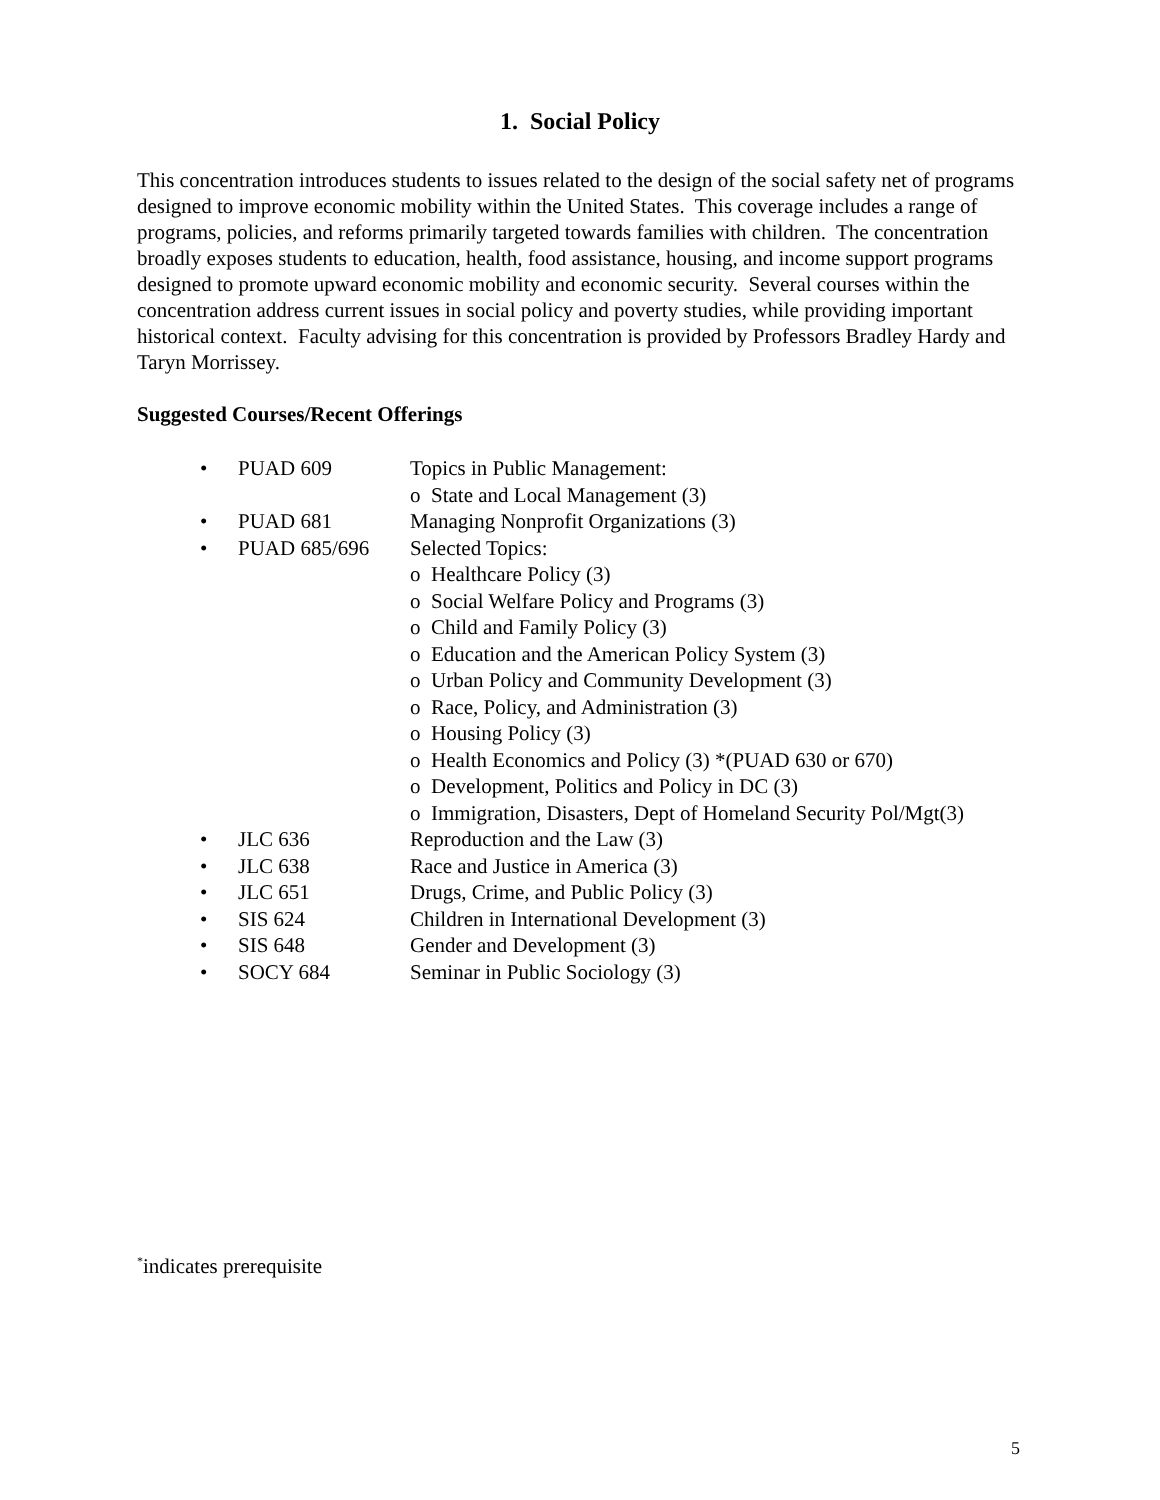1. Social Policy
This concentration introduces students to issues related to the design of the social safety net of programs designed to improve economic mobility within the United States. This coverage includes a range of programs, policies, and reforms primarily targeted towards families with children. The concentration broadly exposes students to education, health, food assistance, housing, and income support programs designed to promote upward economic mobility and economic security. Several courses within the concentration address current issues in social policy and poverty studies, while providing important historical context. Faculty advising for this concentration is provided by Professors Bradley Hardy and Taryn Morrissey.
Suggested Courses/Recent Offerings
• PUAD 609 Topics in Public Management:
o State and Local Management (3)
• PUAD 681 Managing Nonprofit Organizations (3)
• PUAD 685/696 Selected Topics:
o Healthcare Policy (3)
o Social Welfare Policy and Programs (3)
o Child and Family Policy (3)
o Education and the American Policy System (3)
o Urban Policy and Community Development (3)
o Race, Policy, and Administration (3)
o Housing Policy (3)
o Health Economics and Policy (3) *(PUAD 630 or 670)
o Development, Politics and Policy in DC (3)
o Immigration, Disasters, Dept of Homeland Security Pol/Mgt(3)
• JLC 636 Reproduction and the Law (3)
• JLC 638 Race and Justice in America (3)
• JLC 651 Drugs, Crime, and Public Policy (3)
• SIS 624 Children in International Development (3)
• SIS 648 Gender and Development (3)
• SOCY 684 Seminar in Public Sociology (3)
<sup>*</sup> indicates prerequisite
5